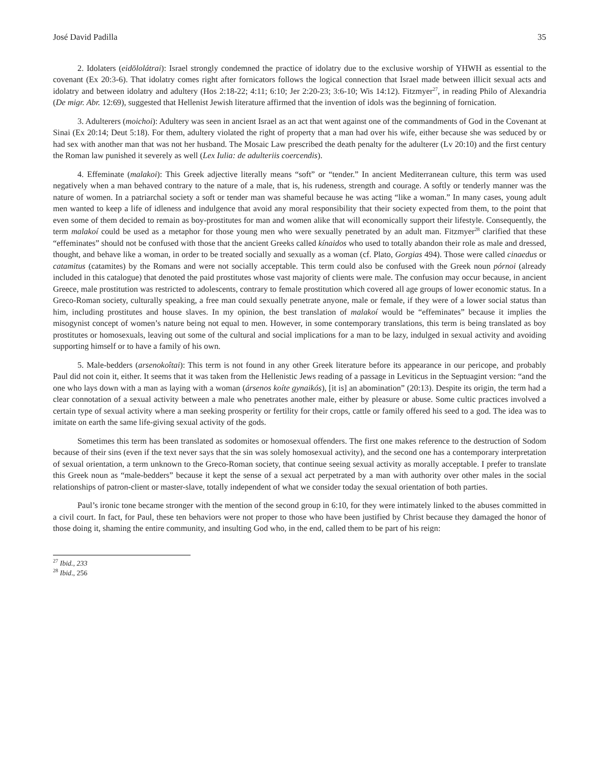José David Padilla 35
2. Idolaters (eidōlolátrai): Israel strongly condemned the practice of idolatry due to the exclusive worship of YHWH as essential to the covenant (Ex 20:3-6). That idolatry comes right after fornicators follows the logical connection that Israel made between illicit sexual acts and idolatry and between idolatry and adultery (Hos 2:18-22; 4:11; 6:10; Jer 2:20-23; 3:6-10; Wis 14:12). Fitzmyer<sup>27</sup>, in reading Philo of Alexandria (De migr. Abr. 12:69), suggested that Hellenist Jewish literature affirmed that the invention of idols was the beginning of fornication.
3. Adulterers (moichoi): Adultery was seen in ancient Israel as an act that went against one of the commandments of God in the Covenant at Sinai (Ex 20:14; Deut 5:18). For them, adultery violated the right of property that a man had over his wife, either because she was seduced by or had sex with another man that was not her husband. The Mosaic Law prescribed the death penalty for the adulterer (Lv 20:10) and the first century the Roman law punished it severely as well (Lex Iulia: de adulteriis coercendis).
4. Effeminate (malakoi): This Greek adjective literally means “soft” or “tender.” In ancient Mediterranean culture, this term was used negatively when a man behaved contrary to the nature of a male, that is, his rudeness, strength and courage. A softly or tenderly manner was the nature of women. In a patriarchal society a soft or tender man was shameful because he was acting “like a woman.” In many cases, young adult men wanted to keep a life of idleness and indulgence that avoid any moral responsibility that their society expected from them, to the point that even some of them decided to remain as boy-prostitutes for man and women alike that will economically support their lifestyle. Consequently, the term malakoí could be used as a metaphor for those young men who were sexually penetrated by an adult man. Fitzmyer<sup>28</sup> clarified that these “effeminates” should not be confused with those that the ancient Greeks called kínaidos who used to totally abandon their role as male and dressed, thought, and behave like a woman, in order to be treated socially and sexually as a woman (cf. Plato, Gorgias 494). Those were called cinaedus or catamitus (catamites) by the Romans and were not socially acceptable. This term could also be confused with the Greek noun pórnoi (already included in this catalogue) that denoted the paid prostitutes whose vast majority of clients were male. The confusion may occur because, in ancient Greece, male prostitution was restricted to adolescents, contrary to female prostitution which covered all age groups of lower economic status. In a Greco-Roman society, culturally speaking, a free man could sexually penetrate anyone, male or female, if they were of a lower social status than him, including prostitutes and house slaves. In my opinion, the best translation of malakoí would be “effeminates” because it implies the misogynist concept of women’s nature being not equal to men. However, in some contemporary translations, this term is being translated as boy prostitutes or homosexuals, leaving out some of the cultural and social implications for a man to be lazy, indulged in sexual activity and avoiding supporting himself or to have a family of his own.
5. Male-bedders (arsenokoîtai): This term is not found in any other Greek literature before its appearance in our pericope, and probably Paul did not coin it, either. It seems that it was taken from the Hellenistic Jews reading of a passage in Leviticus in the Septuagint version: “and the one who lays down with a man as laying with a woman (ársenos koíte gynaikós), [it is] an abomination” (20:13). Despite its origin, the term had a clear connotation of a sexual activity between a male who penetrates another male, either by pleasure or abuse. Some cultic practices involved a certain type of sexual activity where a man seeking prosperity or fertility for their crops, cattle or family offered his seed to a god. The idea was to imitate on earth the same life-giving sexual activity of the gods.
Sometimes this term has been translated as sodomites or homosexual offenders. The first one makes reference to the destruction of Sodom because of their sins (even if the text never says that the sin was solely homosexual activity), and the second one has a contemporary interpretation of sexual orientation, a term unknown to the Greco-Roman society, that continue seeing sexual activity as morally acceptable. I prefer to translate this Greek noun as “male-bedders” because it kept the sense of a sexual act perpetrated by a man with authority over other males in the social relationships of patron-client or master-slave, totally independent of what we consider today the sexual orientation of both parties.
Paul’s ironic tone became stronger with the mention of the second group in 6:10, for they were intimately linked to the abuses committed in a civil court. In fact, for Paul, these ten behaviors were not proper to those who have been justified by Christ because they damaged the honor of those doing it, shaming the entire community, and insulting God who, in the end, called them to be part of his reign:
<sup>27</sup> Ibid., 233
<sup>28</sup> Ibid., 256